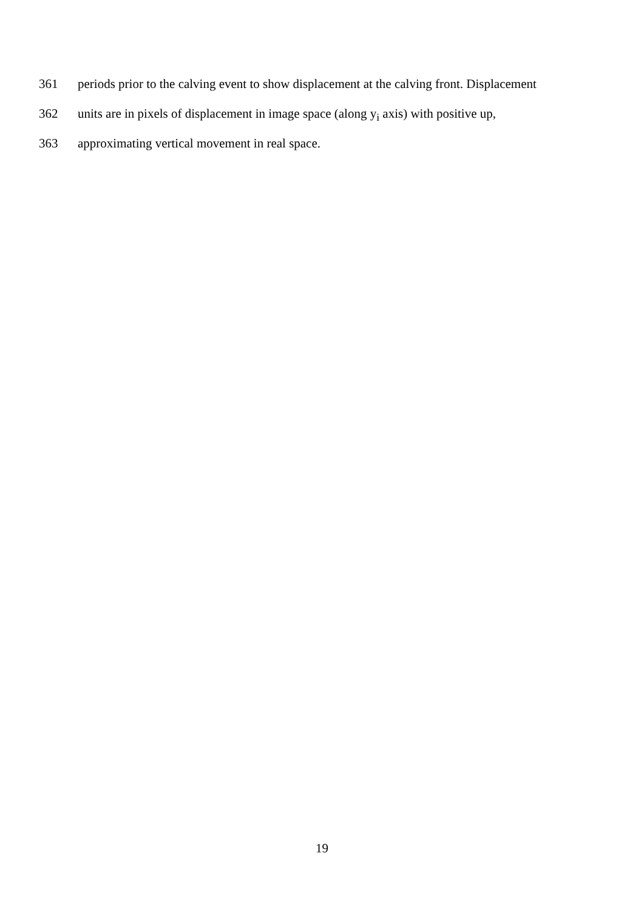361 periods prior to the calving event to show displacement at the calving front. Displacement
362 units are in pixels of displacement in image space (along y<sub>i</sub> axis) with positive up,
363 approximating vertical movement in real space.
19